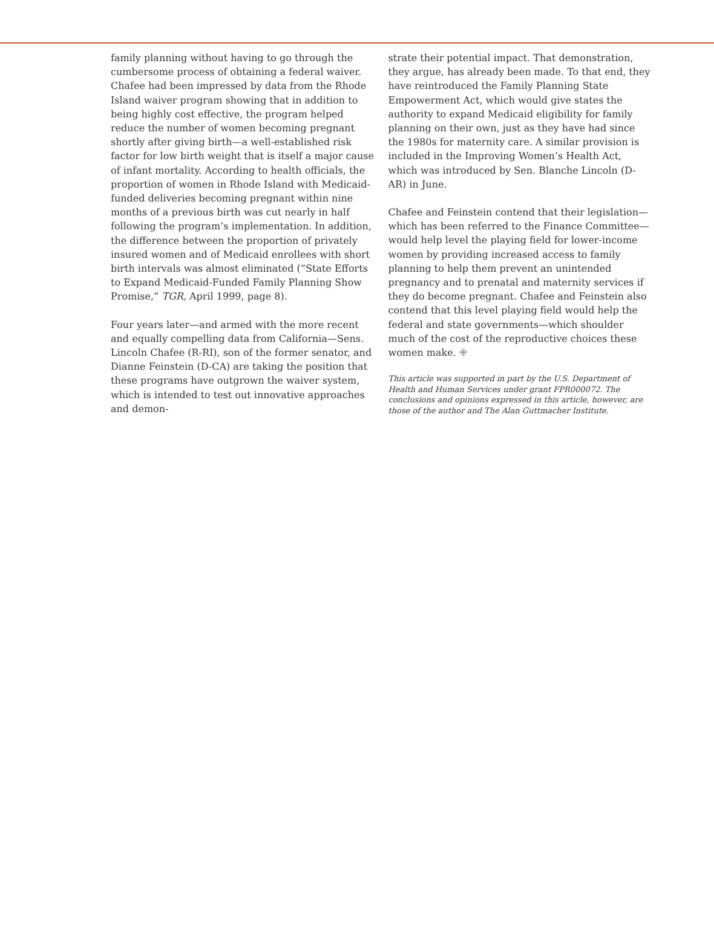family planning without having to go through the cumbersome process of obtaining a federal waiver. Chafee had been impressed by data from the Rhode Island waiver program showing that in addition to being highly cost effective, the program helped reduce the number of women becoming pregnant shortly after giving birth—a well-established risk factor for low birth weight that is itself a major cause of infant mortality. According to health officials, the proportion of women in Rhode Island with Medicaid-funded deliveries becoming pregnant within nine months of a previous birth was cut nearly in half following the program’s implementation. In addition, the difference between the proportion of privately insured women and of Medicaid enrollees with short birth intervals was almost eliminated (“State Efforts to Expand Medicaid-Funded Family Planning Show Promise,” TGR, April 1999, page 8).
Four years later—and armed with the more recent and equally compelling data from California—Sens. Lincoln Chafee (R-RI), son of the former senator, and Dianne Feinstein (D-CA) are taking the position that these programs have outgrown the waiver system, which is intended to test out innovative approaches and demon-
strate their potential impact. That demonstration, they argue, has already been made. To that end, they have reintroduced the Family Planning State Empowerment Act, which would give states the authority to expand Medicaid eligibility for family planning on their own, just as they have had since the 1980s for maternity care. A similar provision is included in the Improving Women’s Health Act, which was introduced by Sen. Blanche Lincoln (D-AR) in June.
Chafee and Feinstein contend that their legislation—which has been referred to the Finance Committee—would help level the playing field for lower-income women by providing increased access to family planning to help them prevent an unintended pregnancy and to prenatal and maternity services if they do become pregnant. Chafee and Feinstein also contend that this level playing field would help the federal and state governments—which shoulder much of the cost of the reproductive choices these women make. ✙
This article was supported in part by the U.S. Department of Health and Human Services under grant FPR000072. The conclusions and opinions expressed in this article, however, are those of the author and The Alan Guttmacher Institute.